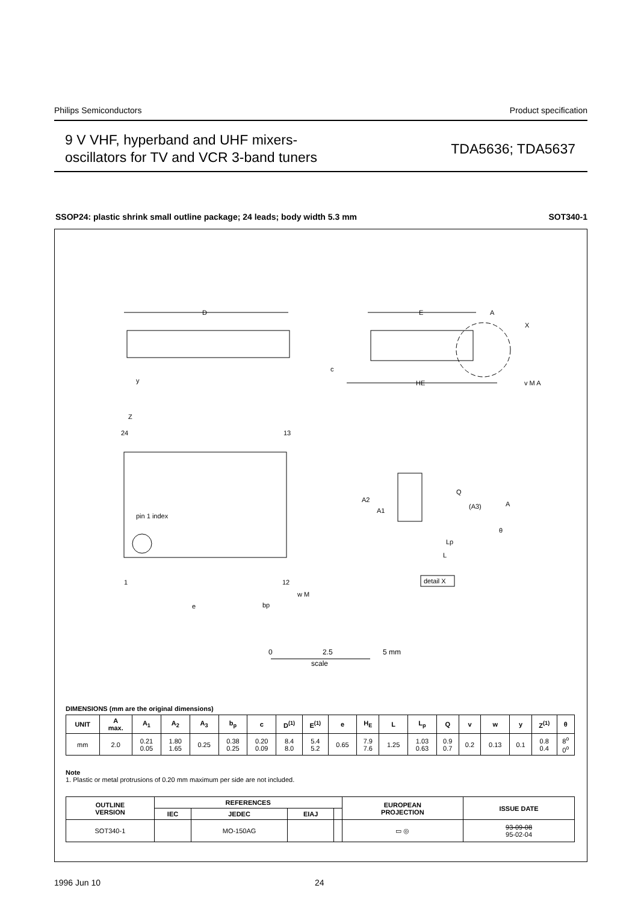Philips Semiconductors Product specification
9 V VHF, hyperband and UHF mixers-
oscillators for TV and VCR 3-band tuners
TDA5636; TDA5637
SSOP24: plastic shrink small outline package; 24 leads; body width 5.3 mm SOT340-1
D
y
E
A
X
c
HE
v M A
Z
24
13
pin 1 index
1
12
e
bp
w M
Q
A2
A1
(A3)
A
θ
Lp
L
detail X
0 2.5 5 mm
scale
DIMENSIONS (mm are the original dimensions)
| UNIT | A max. | A<sub>1</sub> | A<sub>2</sub> | A<sub>3</sub> | b<sub>p</sub> | c | D<sup>(1)</sup> | E<sup>(1)</sup> | e | H<sub>E</sub> | L | L<sub>p</sub> | Q | v | w | y | Z<sup>(1)</sup> | θ |
| --- | --- | --- | --- | --- | --- | --- | --- | --- | --- | --- | --- | --- | --- | --- | --- | --- | --- | --- |
| mm | 2.0 | 0.21 0.05 | 1.80 1.65 | 0.25 | 0.38 0.25 | 0.20 0.09 | 8.4 8.0 | 5.4 5.2 | 0.65 | 7.9 7.6 | 1.25 | 1.03 0.63 | 0.9 0.7 | 0.2 | 0.13 | 0.1 | 0.8 0.4 | 8<sup>o</sup> 0<sup>o</sup> |
Note
1. Plastic or metal protrusions of 0.20 mm maximum per side are not included.
| OUTLINE VERSION | REFERENCES | | | | EUROPEAN PROJECTION | ISSUE DATE |
| --- | --- | --- | --- | --- | --- | --- |
| | IEC | JEDEC | EIAJ | | | |
| SOT340-1 | | MO-150AG | | | ▭ ◎ | 93-09-08 95-02-04 |
1996 Jun 10 24